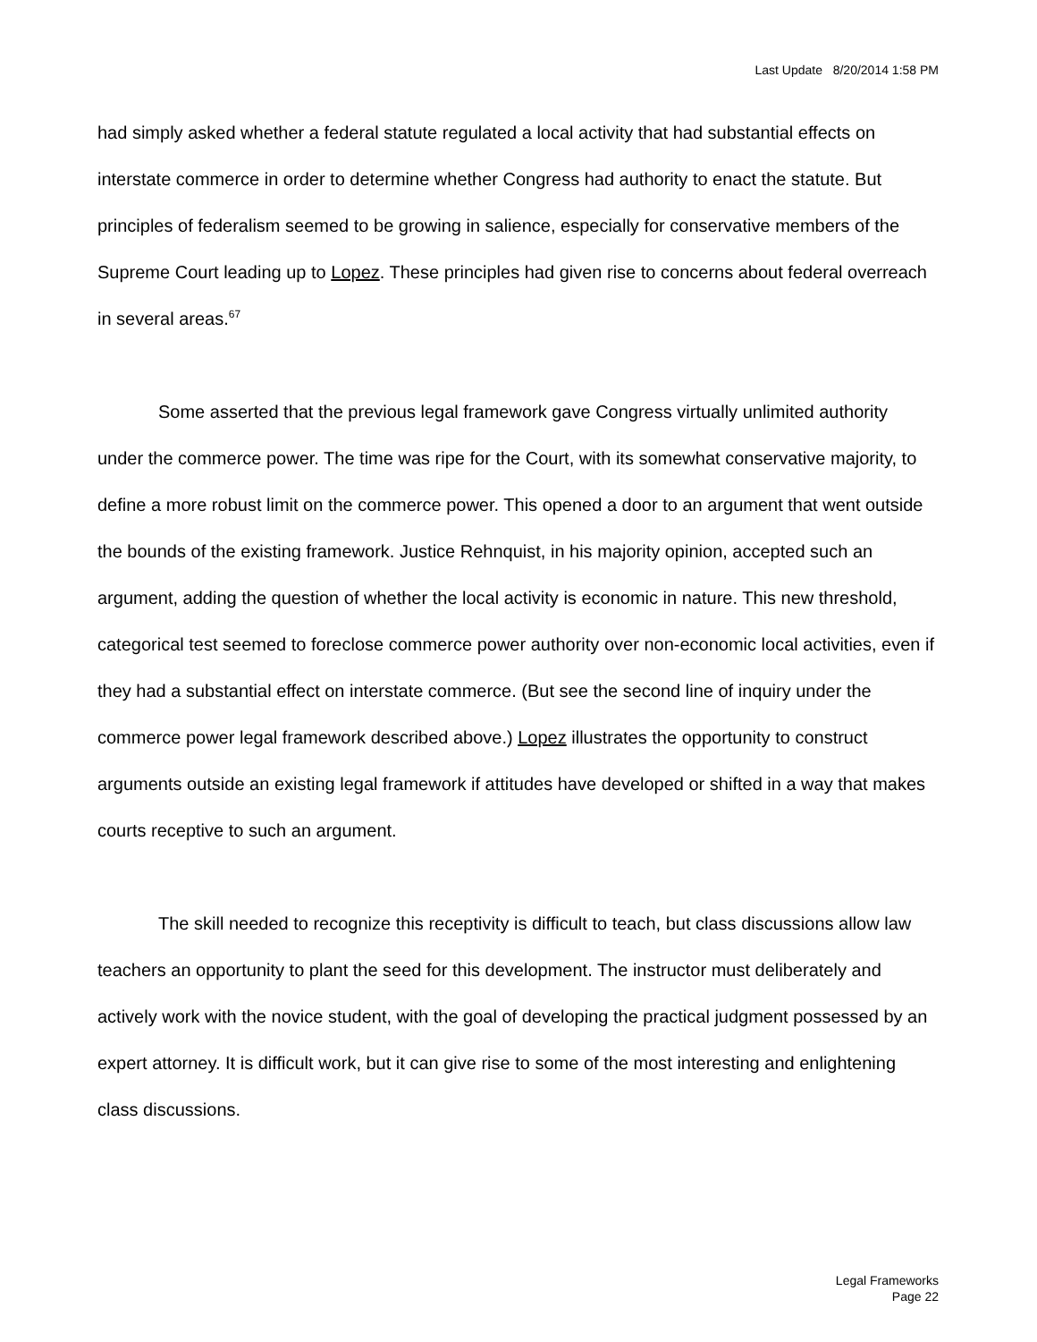Last Update 8/20/2014 1:58 PM
had simply asked whether a federal statute regulated a local activity that had substantial effects on interstate commerce in order to determine whether Congress had authority to enact the statute. But principles of federalism seemed to be growing in salience, especially for conservative members of the Supreme Court leading up to Lopez. These principles had given rise to concerns about federal overreach in several areas.<sup>67</sup>
Some asserted that the previous legal framework gave Congress virtually unlimited authority under the commerce power. The time was ripe for the Court, with its somewhat conservative majority, to define a more robust limit on the commerce power. This opened a door to an argument that went outside the bounds of the existing framework. Justice Rehnquist, in his majority opinion, accepted such an argument, adding the question of whether the local activity is economic in nature. This new threshold, categorical test seemed to foreclose commerce power authority over non-economic local activities, even if they had a substantial effect on interstate commerce. (But see the second line of inquiry under the commerce power legal framework described above.) Lopez illustrates the opportunity to construct arguments outside an existing legal framework if attitudes have developed or shifted in a way that makes courts receptive to such an argument.
The skill needed to recognize this receptivity is difficult to teach, but class discussions allow law teachers an opportunity to plant the seed for this development. The instructor must deliberately and actively work with the novice student, with the goal of developing the practical judgment possessed by an expert attorney. It is difficult work, but it can give rise to some of the most interesting and enlightening class discussions.
Legal Frameworks
Page 22